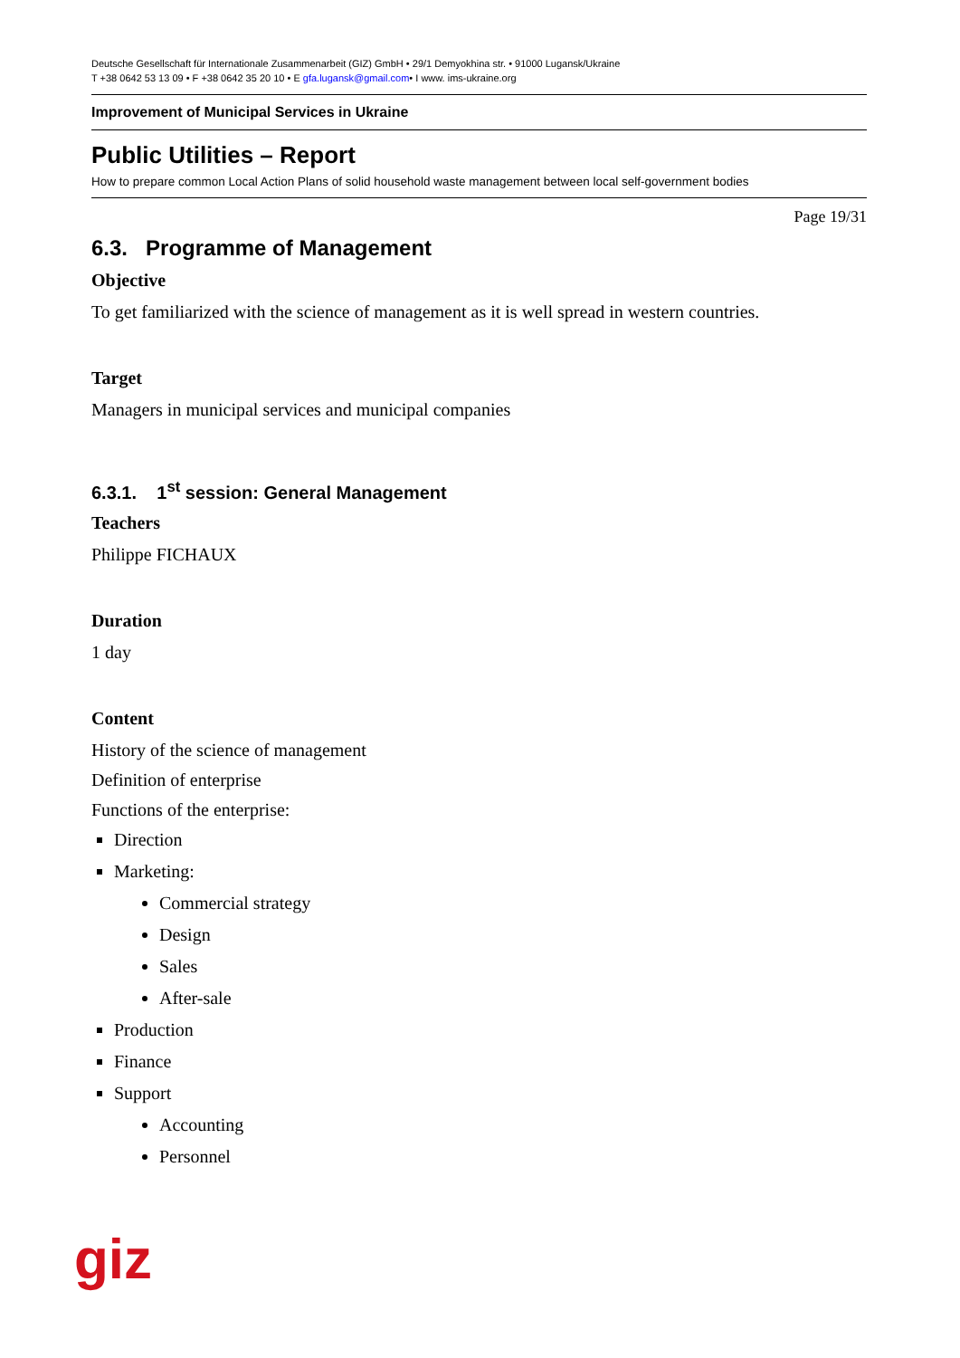Deutsche Gesellschaft für Internationale Zusammenarbeit (GIZ) GmbH • 29/1 Demyokhina str. • 91000 Lugansk/Ukraine
T +38 0642 53 13 09 • F +38 0642 35 20 10 • E gfa.lugansk@gmail.com• I www. ims-ukraine.org
Improvement of Municipal Services in Ukraine
Public Utilities – Report
How to prepare common Local Action Plans of solid household waste management between local self-government bodies
Page 19/31
6.3. Programme of Management
Objective
To get familiarized with the science of management as it is well spread in western countries.
Target
Managers in municipal services and municipal companies
6.3.1. 1<sup>st</sup> session: General Management
Teachers
Philippe FICHAUX
Duration
1 day
Content
History of the science of management
Definition of enterprise
Functions of the enterprise:
Direction
Marketing:
Commercial strategy
Design
Sales
After-sale
Production
Finance
Support
Accounting
Personnel
giz